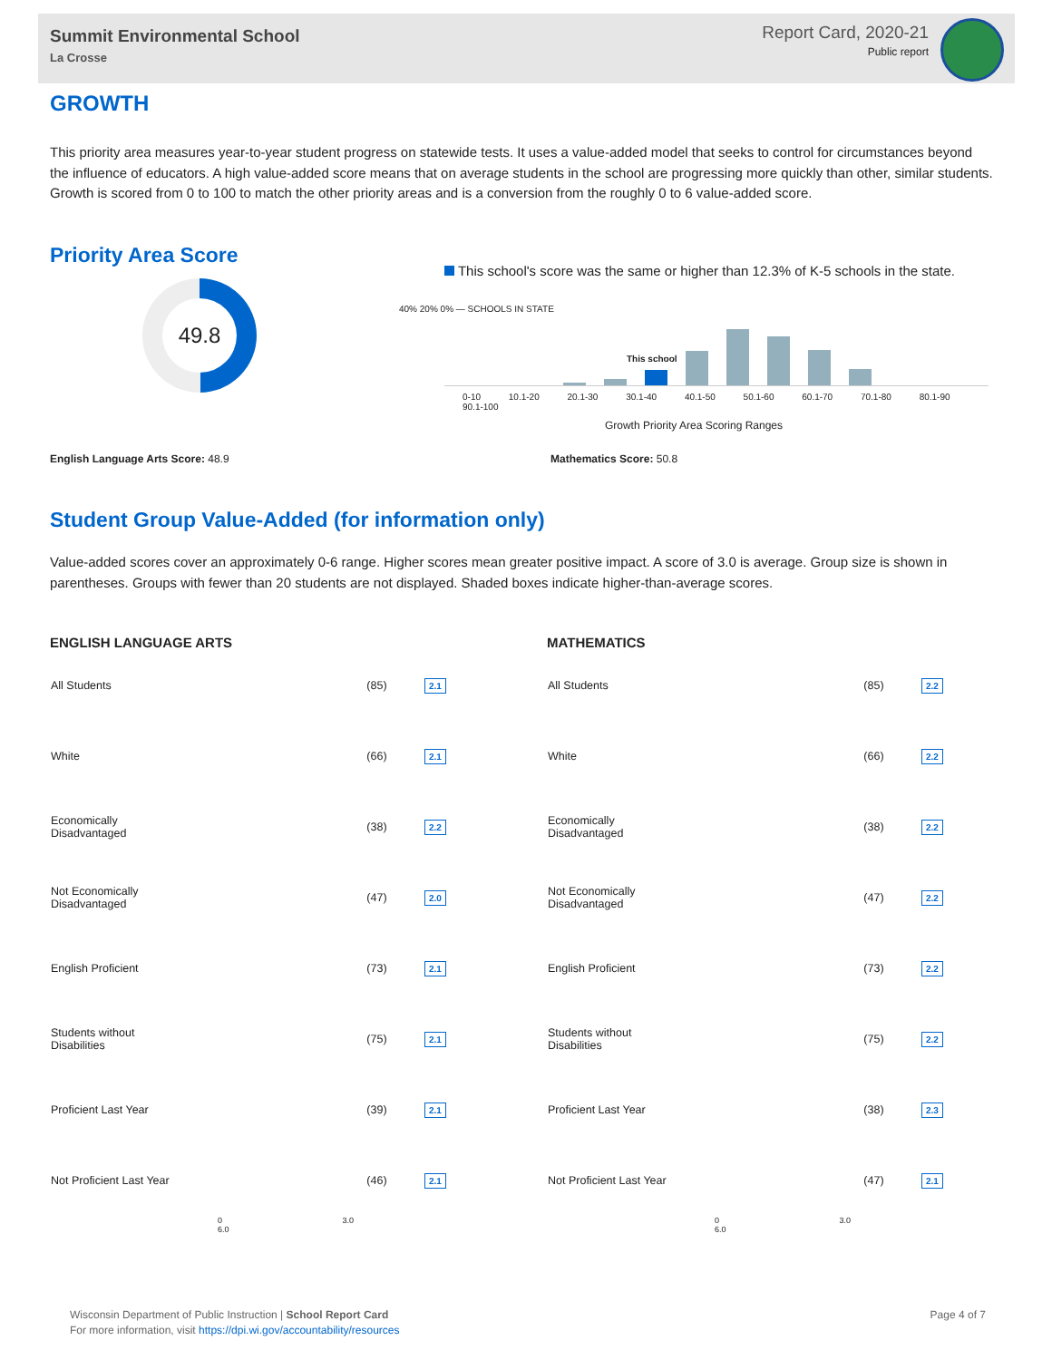Summit Environmental School
La Crosse
Report Card, 2020-21
Public report
GROWTH
This priority area measures year-to-year student progress on statewide tests. It uses a value-added model that seeks to control for circumstances beyond the influence of educators. A high value-added score means that on average students in the school are progressing more quickly than other, similar students. Growth is scored from 0 to 100 to match the other priority areas and is a conversion from the roughly 0 to 6 value-added score.
Priority Area Score
49.8
This school's score was the same or higher than 12.3% of K-5 schools in the state.
This school
0-10 10.1-20 20.1-30 30.1-40 40.1-50 50.1-60 60.1-70 70.1-80 80.1-90 90.1-100
Growth Priority Area Scoring Ranges
40% 20% 0% — SCHOOLS IN STATE
English Language Arts Score: 48.9
Mathematics Score: 50.8
Student Group Value-Added (for information only)
Value-added scores cover an approximately 0-6 range. Higher scores mean greater positive impact. A score of 3.0 is average. Group size is shown in parentheses. Groups with fewer than 20 students are not displayed. Shaded boxes indicate higher-than-average scores.
ENGLISH LANGUAGE ARTS
| All Students | (85) | 2.1 |
| White | (66) | 2.1 |
| Economically Disadvantaged | (38) | 2.2 |
| Not Economically Disadvantaged | (47) | 2.0 |
| English Proficient | (73) | 2.1 |
| Students without Disabilities | (75) | 2.1 |
| Proficient Last Year | (39) | 2.1 |
| Not Proficient Last Year | (46) | 2.1 |
0 3.0 6.0
MATHEMATICS
| All Students | (85) | 2.2 |
| White | (66) | 2.2 |
| Economically Disadvantaged | (38) | 2.2 |
| Not Economically Disadvantaged | (47) | 2.2 |
| English Proficient | (73) | 2.2 |
| Students without Disabilities | (75) | 2.2 |
| Proficient Last Year | (38) | 2.3 |
| Not Proficient Last Year | (47) | 2.1 |
0 3.0 6.0
Page 4 of 7 Wisconsin Department of Public Instruction | School Report Card
For more information, visit https://dpi.wi.gov/accountability/resources